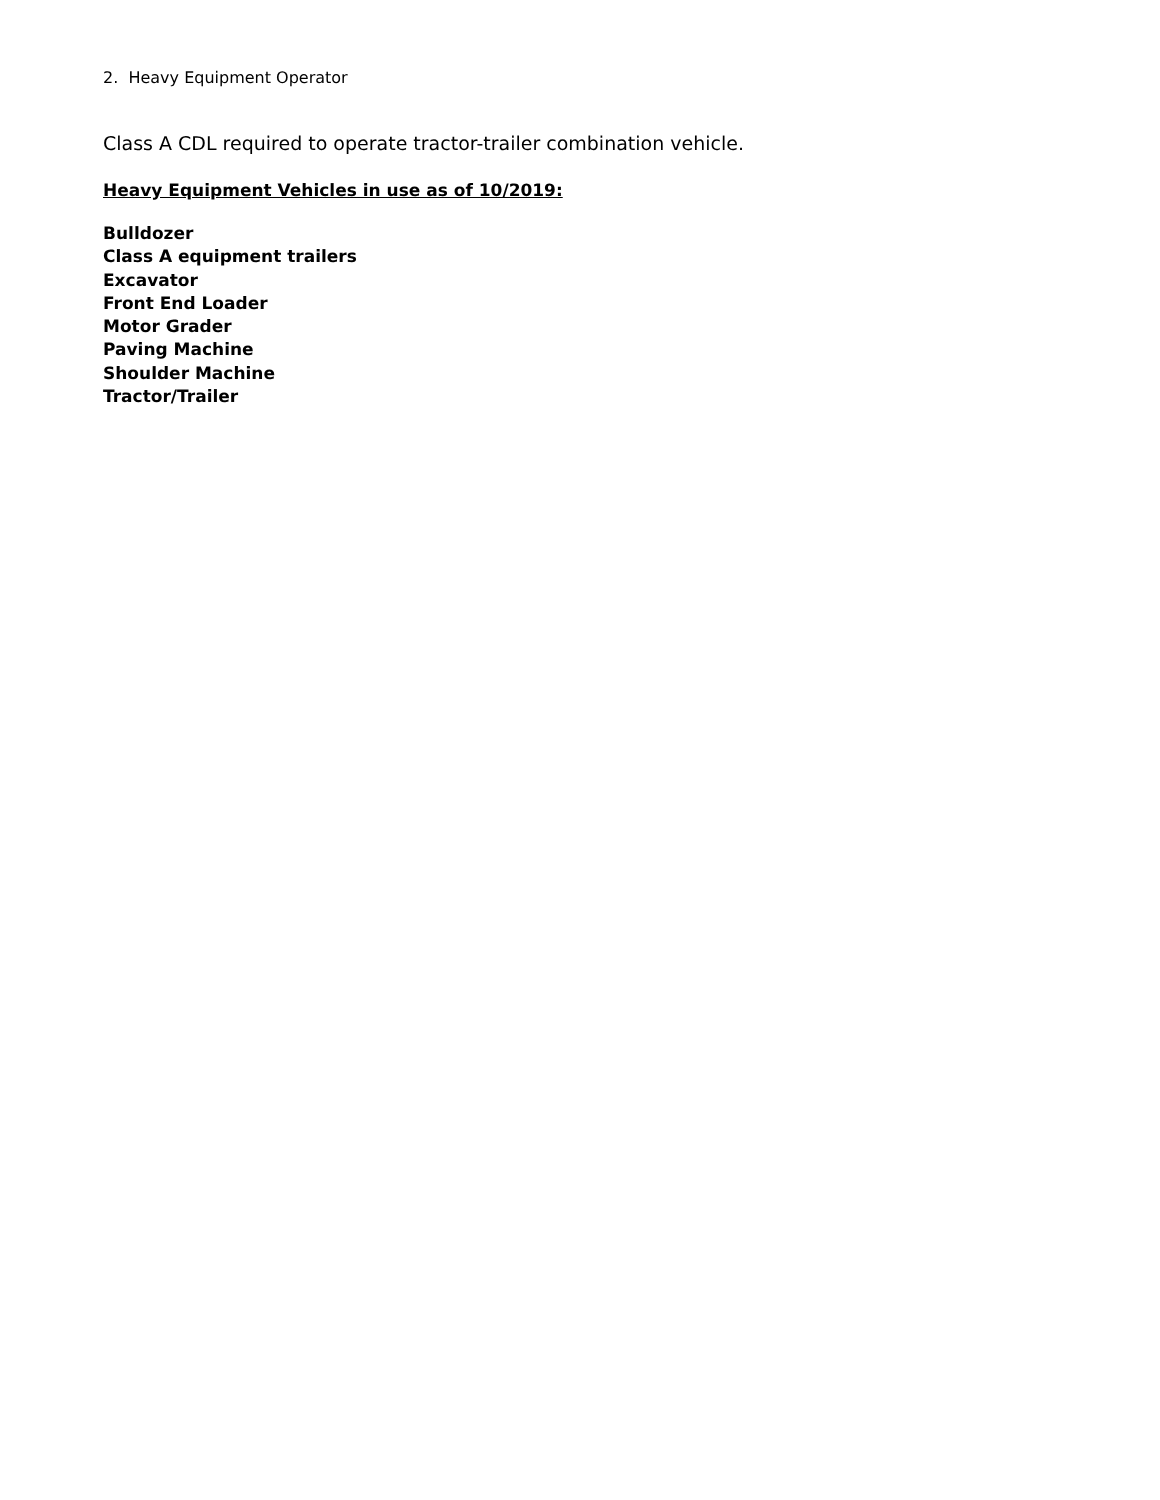2. Heavy Equipment Operator
Class A CDL required to operate tractor-trailer combination vehicle.
Heavy Equipment Vehicles in use as of 10/2019:
Bulldozer
Class A equipment trailers
Excavator
Front End Loader
Motor Grader
Paving Machine
Shoulder Machine
Tractor/Trailer